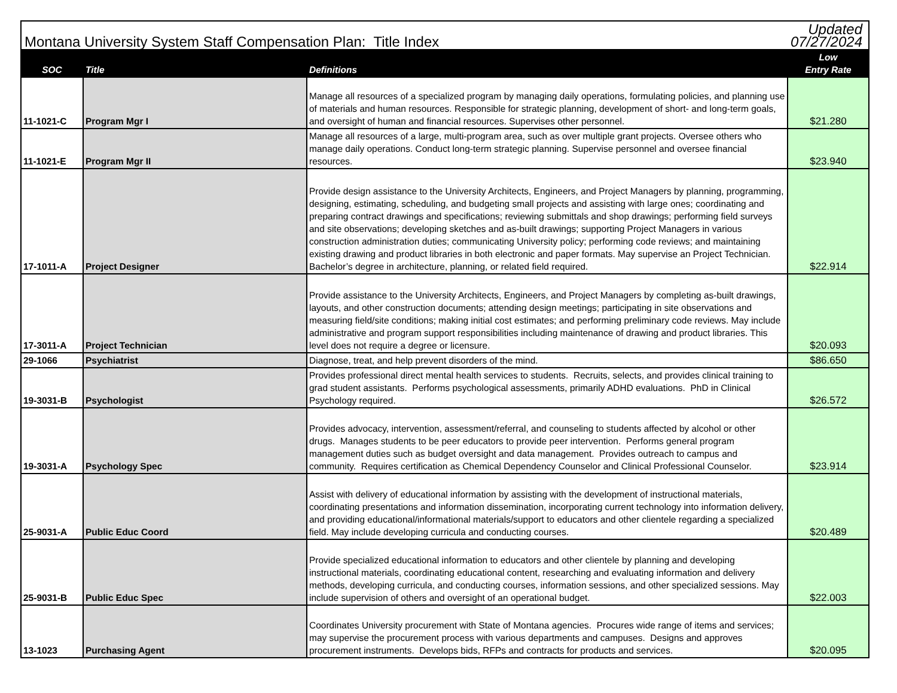| Montana University System Staff Compensation Plan: Title Index | | | Updated 07/27/2024 |
| SOC | Title | Definitions | Low Entry Rate |
| 11-1021-C | Program Mgr I | Manage all resources of a specialized program by managing daily operations, formulating policies, and planning use of materials and human resources. Responsible for strategic planning, development of short- and long-term goals, and oversight of human and financial resources. Supervises other personnel. | $21.280 |
| 11-1021-E | Program Mgr II | Manage all resources of a large, multi-program area, such as over multiple grant projects. Oversee others who manage daily operations. Conduct long-term strategic planning. Supervise personnel and oversee financial resources. | $23.940 |
| 17-1011-A | Project Designer | Provide design assistance to the University Architects, Engineers, and Project Managers by planning, programming, designing, estimating, scheduling, and budgeting small projects and assisting with large ones; coordinating and preparing contract drawings and specifications; reviewing submittals and shop drawings; performing field surveys and site observations; developing sketches and as-built drawings; supporting Project Managers in various construction administration duties; communicating University policy; performing code reviews; and maintaining existing drawing and product libraries in both electronic and paper formats. May supervise an Project Technician. Bachelor’s degree in architecture, planning, or related field required. | $22.914 |
| 17-3011-A | Project Technician | Provide assistance to the University Architects, Engineers, and Project Managers by completing as-built drawings, layouts, and other construction documents; attending design meetings; participating in site observations and measuring field/site conditions; making initial cost estimates; and performing preliminary code reviews. May include administrative and program support responsibilities including maintenance of drawing and product libraries. This level does not require a degree or licensure. | $20.093 |
| 29-1066 | Psychiatrist | Diagnose, treat, and help prevent disorders of the mind. | $86.650 |
| 19-3031-B | Psychologist | Provides professional direct mental health services to students. Recruits, selects, and provides clinical training to grad student assistants. Performs psychological assessments, primarily ADHD evaluations. PhD in Clinical Psychology required. | $26.572 |
| 19-3031-A | Psychology Spec | Provides advocacy, intervention, assessment/referral, and counseling to students affected by alcohol or other drugs. Manages students to be peer educators to provide peer intervention. Performs general program management duties such as budget oversight and data management. Provides outreach to campus and community. Requires certification as Chemical Dependency Counselor and Clinical Professional Counselor. | $23.914 |
| 25-9031-A | Public Educ Coord | Assist with delivery of educational information by assisting with the development of instructional materials, coordinating presentations and information dissemination, incorporating current technology into information delivery, and providing educational/informational materials/support to educators and other clientele regarding a specialized field. May include developing curricula and conducting courses. | $20.489 |
| 25-9031-B | Public Educ Spec | Provide specialized educational information to educators and other clientele by planning and developing instructional materials, coordinating educational content, researching and evaluating information and delivery methods, developing curricula, and conducting courses, information sessions, and other specialized sessions. May include supervision of others and oversight of an operational budget. | $22.003 |
| 13-1023 | Purchasing Agent | Coordinates University procurement with State of Montana agencies. Procures wide range of items and services; may supervise the procurement process with various departments and campuses. Designs and approves procurement instruments. Develops bids, RFPs and contracts for products and services. | $20.095 |